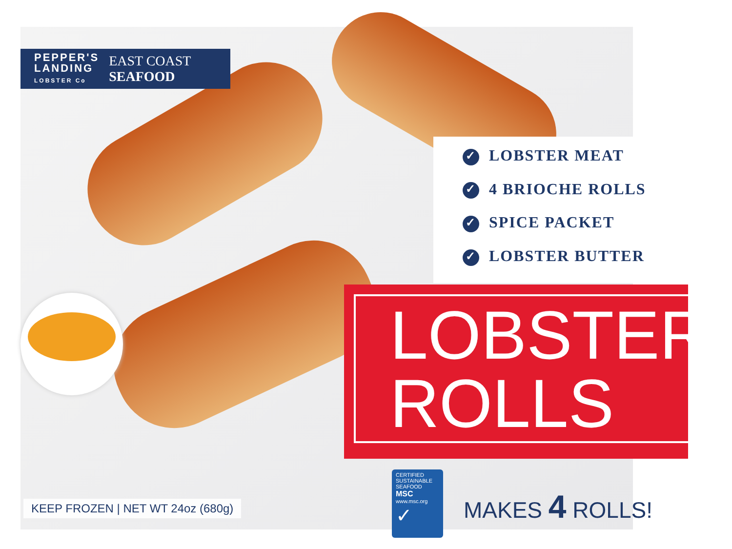PEPPER'S
LANDING
LOBSTER Co
EAST COAST
SEAFOOD
✓ LOBSTER MEAT
✓ 4 BRIOCHE ROLLS
✓ SPICE PACKET
✓ LOBSTER BUTTER
LOBSTER
ROLLS
KEEP FROZEN | NET WT 24oz (680g)
CERTIFIED SUSTAINABLE SEAFOOD
MSC
www.msc.org
✓
MAKES 4 ROLLS!